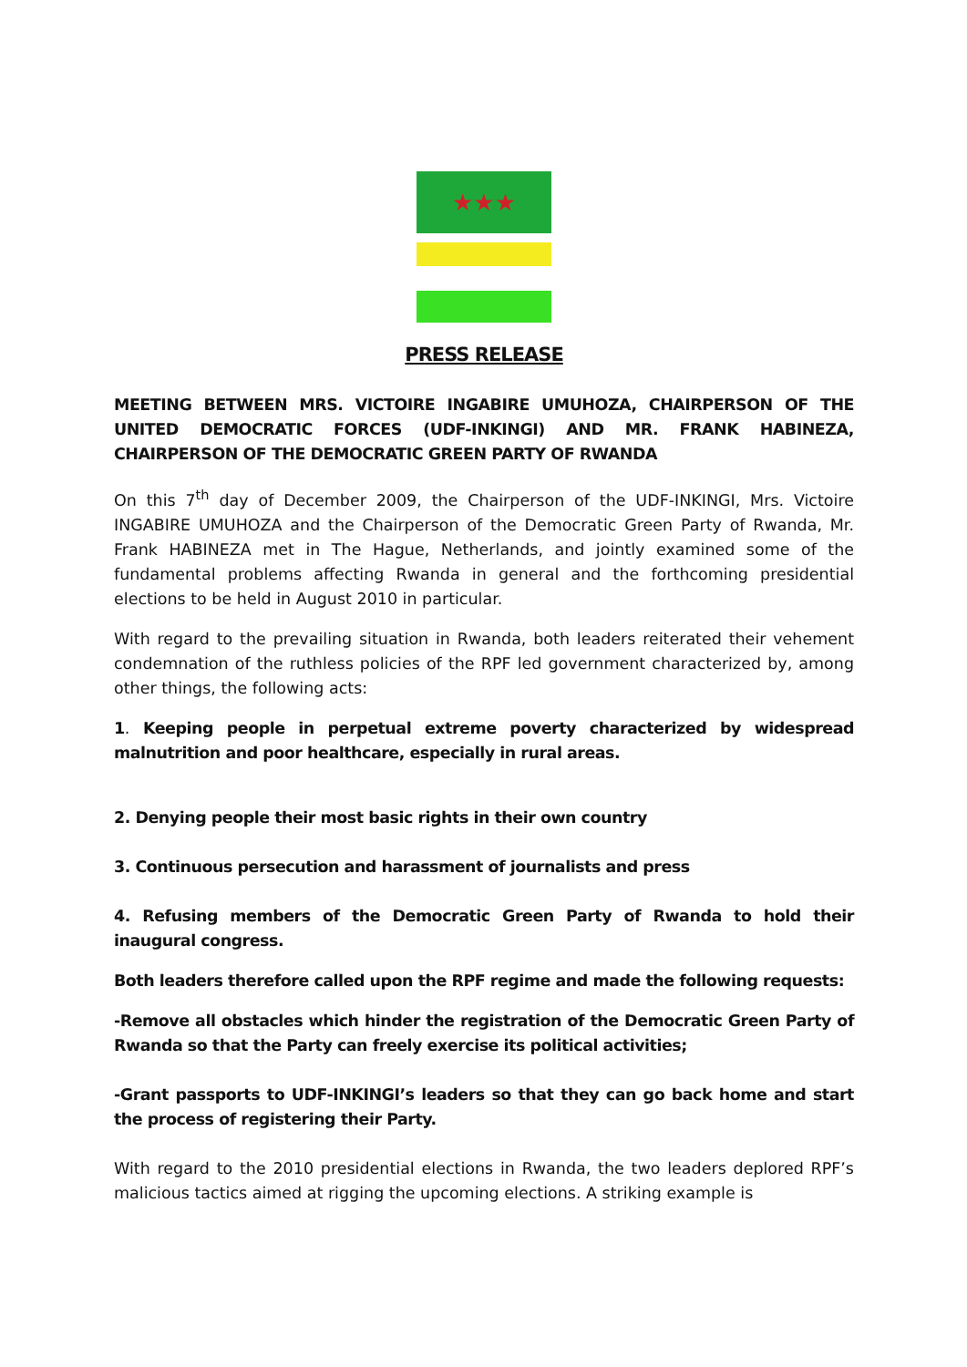★★★
PRESS RELEASE
MEETING BETWEEN MRS. VICTOIRE INGABIRE UMUHOZA, CHAIRPERSON OF THE UNITED DEMOCRATIC FORCES (UDF-INKINGI) AND MR. FRANK HABINEZA, CHAIRPERSON OF THE DEMOCRATIC GREEN PARTY OF RWANDA
On this 7<sup>th</sup> day of December 2009, the Chairperson of the UDF-INKINGI, Mrs. Victoire INGABIRE UMUHOZA and the Chairperson of the Democratic Green Party of Rwanda, Mr. Frank HABINEZA met in The Hague, Netherlands, and jointly examined some of the fundamental problems affecting Rwanda in general and the forthcoming presidential elections to be held in August 2010 in particular.
With regard to the prevailing situation in Rwanda, both leaders reiterated their vehement condemnation of the ruthless policies of the RPF led government characterized by, among other things, the following acts:
1. Keeping people in perpetual extreme poverty characterized by widespread malnutrition and poor healthcare, especially in rural areas.
2. Denying people their most basic rights in their own country
3. Continuous persecution and harassment of journalists and press
4. Refusing members of the Democratic Green Party of Rwanda to hold their inaugural congress.
Both leaders therefore called upon the RPF regime and made the following requests:
-Remove all obstacles which hinder the registration of the Democratic Green Party of Rwanda so that the Party can freely exercise its political activities;
-Grant passports to UDF-INKINGI’s leaders so that they can go back home and start the process of registering their Party.
With regard to the 2010 presidential elections in Rwanda, the two leaders deplored RPF’s malicious tactics aimed at rigging the upcoming elections. A striking example is